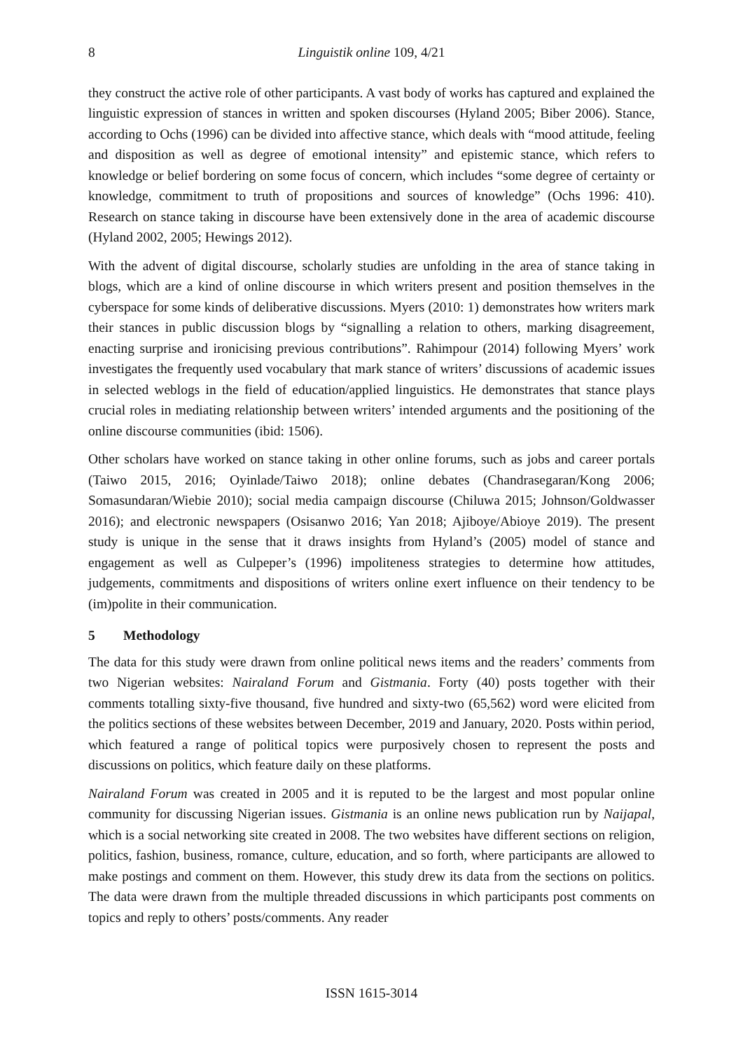8 Linguistik online 109, 4/21
they construct the active role of other participants. A vast body of works has captured and explained the linguistic expression of stances in written and spoken discourses (Hyland 2005; Biber 2006). Stance, according to Ochs (1996) can be divided into affective stance, which deals with “mood attitude, feeling and disposition as well as degree of emotional intensity” and epistemic stance, which refers to knowledge or belief bordering on some focus of concern, which includes “some degree of certainty or knowledge, commitment to truth of propositions and sources of knowledge” (Ochs 1996: 410). Research on stance taking in discourse have been extensively done in the area of academic discourse (Hyland 2002, 2005; Hewings 2012).
With the advent of digital discourse, scholarly studies are unfolding in the area of stance taking in blogs, which are a kind of online discourse in which writers present and position themselves in the cyberspace for some kinds of deliberative discussions. Myers (2010: 1) demonstrates how writers mark their stances in public discussion blogs by “signalling a relation to others, marking disagreement, enacting surprise and ironicising previous contributions”. Rahimpour (2014) following Myers’ work investigates the frequently used vocabulary that mark stance of writers’ discussions of academic issues in selected weblogs in the field of education/applied linguistics. He demonstrates that stance plays crucial roles in mediating relationship between writers’ intended arguments and the positioning of the online discourse communities (ibid: 1506).
Other scholars have worked on stance taking in other online forums, such as jobs and career portals (Taiwo 2015, 2016; Oyinlade/Taiwo 2018); online debates (Chandrasegaran/Kong 2006; Somasundaran/Wiebie 2010); social media campaign discourse (Chiluwa 2015; Johnson/Goldwasser 2016); and electronic newspapers (Osisanwo 2016; Yan 2018; Ajiboye/Abioye 2019). The present study is unique in the sense that it draws insights from Hyland’s (2005) model of stance and engagement as well as Culpeper’s (1996) impoliteness strategies to determine how attitudes, judgements, commitments and dispositions of writers online exert influence on their tendency to be (im)polite in their communication.
5 Methodology
The data for this study were drawn from online political news items and the readers’ comments from two Nigerian websites: Nairaland Forum and Gistmania. Forty (40) posts together with their comments totalling sixty-five thousand, five hundred and sixty-two (65,562) word were elicited from the politics sections of these websites between December, 2019 and January, 2020. Posts within period, which featured a range of political topics were purposively chosen to represent the posts and discussions on politics, which feature daily on these platforms.
Nairaland Forum was created in 2005 and it is reputed to be the largest and most popular online community for discussing Nigerian issues. Gistmania is an online news publication run by Naijapal, which is a social networking site created in 2008. The two websites have different sections on religion, politics, fashion, business, romance, culture, education, and so forth, where participants are allowed to make postings and comment on them. However, this study drew its data from the sections on politics. The data were drawn from the multiple threaded discussions in which participants post comments on topics and reply to others’ posts/comments. Any reader
ISSN 1615-3014